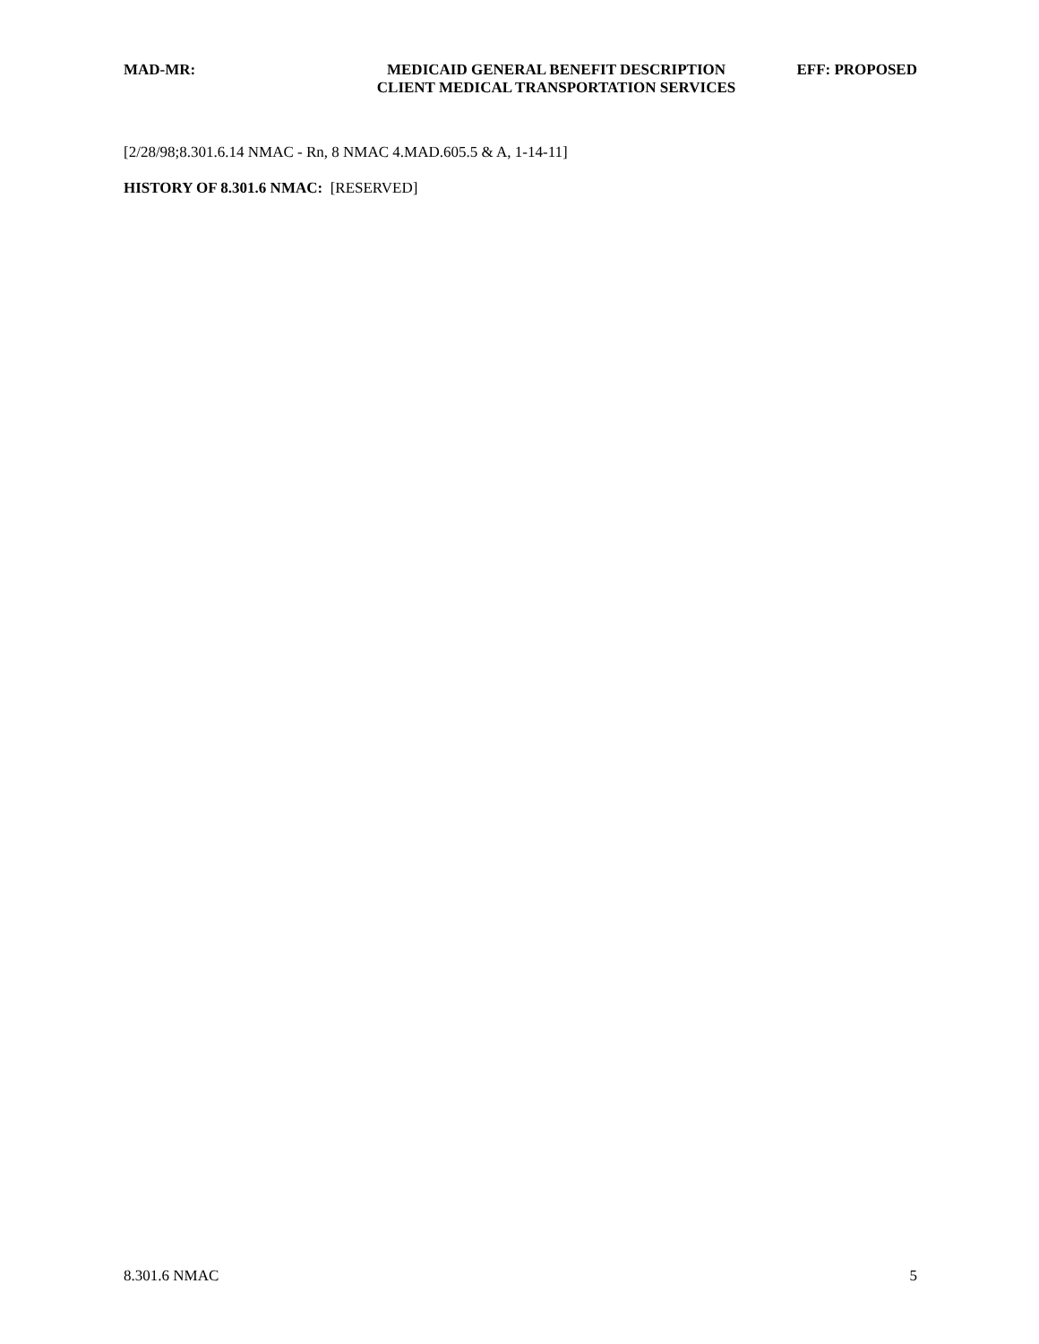MAD-MR: MEDICAID GENERAL BENEFIT DESCRIPTION
CLIENT MEDICAL TRANSPORTATION SERVICES
EFF: PROPOSED
[2/28/98;8.301.6.14 NMAC - Rn, 8 NMAC 4.MAD.605.5 & A, 1-14-11]
HISTORY OF 8.301.6 NMAC: [RESERVED]
8.301.6 NMAC 5